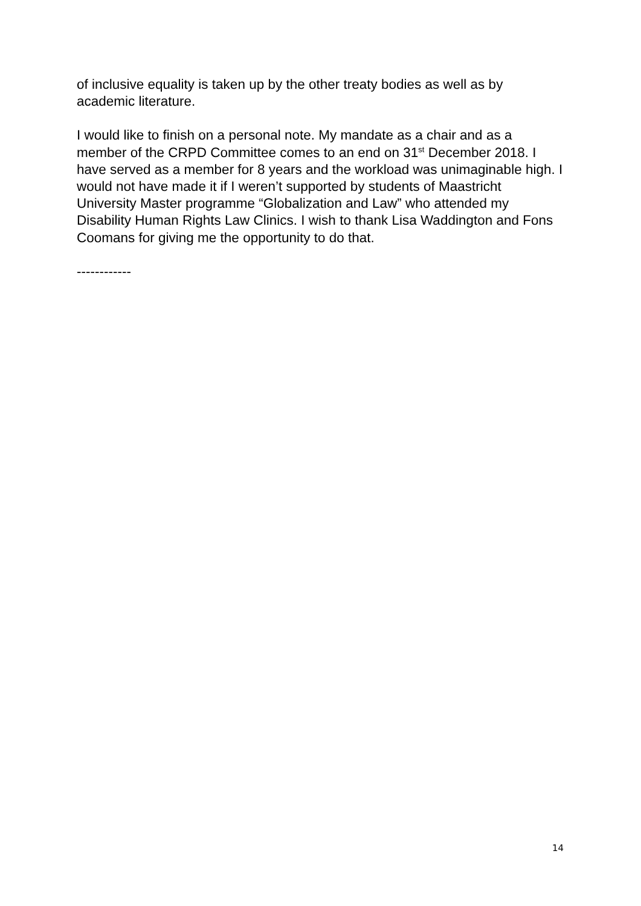of inclusive equality is taken up by the other treaty bodies as well as by academic literature.
I would like to finish on a personal note. My mandate as a chair and as a member of the CRPD Committee comes to an end on 31<sup>st</sup> December 2018. I have served as a member for 8 years and the workload was unimaginable high. I would not have made it if I weren’t supported by students of Maastricht University Master programme “Globalization and Law” who attended my Disability Human Rights Law Clinics. I wish to thank Lisa Waddington and Fons Coomans for giving me the opportunity to do that.
------------
14